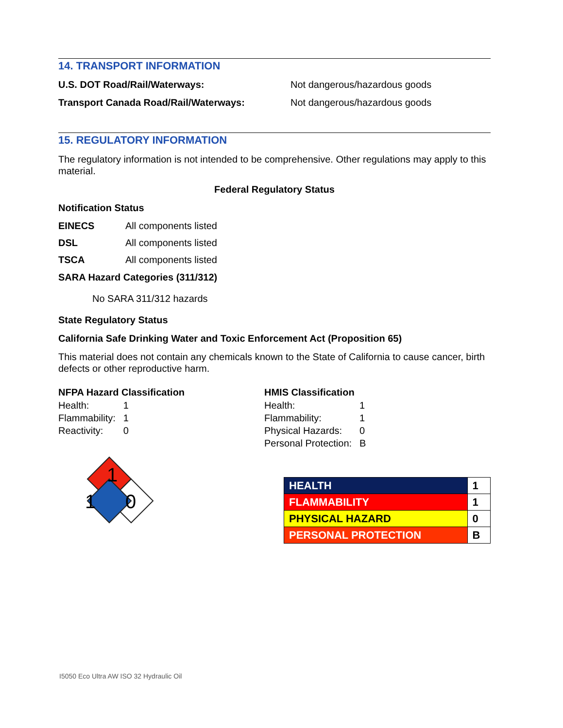14. TRANSPORT INFORMATION
U.S. DOT Road/Rail/Waterways: Not dangerous/hazardous goods
Transport Canada Road/Rail/Waterways: Not dangerous/hazardous goods
15. REGULATORY INFORMATION
The regulatory information is not intended to be comprehensive. Other regulations may apply to this material.
Federal Regulatory Status
Notification Status
EINECS All components listed
DSL All components listed
TSCA All components listed
SARA Hazard Categories (311/312)
No SARA 311/312 hazards
State Regulatory Status
California Safe Drinking Water and Toxic Enforcement Act (Proposition 65)
This material does not contain any chemicals known to the State of California to cause cancer, birth defects or other reproductive harm.
NFPA Hazard Classification
| Health: | 1 |
| Flammability: | 1 |
| Reactivity: | 0 |
1
1
0
HMIS Classification
| Health: | 1 |
| Flammability: | 1 |
| Physical Hazards: | 0 |
| Personal Protection: | B |
| HEALTH | 1 |
| FLAMMABILITY | 1 |
| PHYSICAL HAZARD | 0 |
| PERSONAL PROTECTION | B |
I5050 Eco Ultra AW ISO 32 Hydraulic Oil